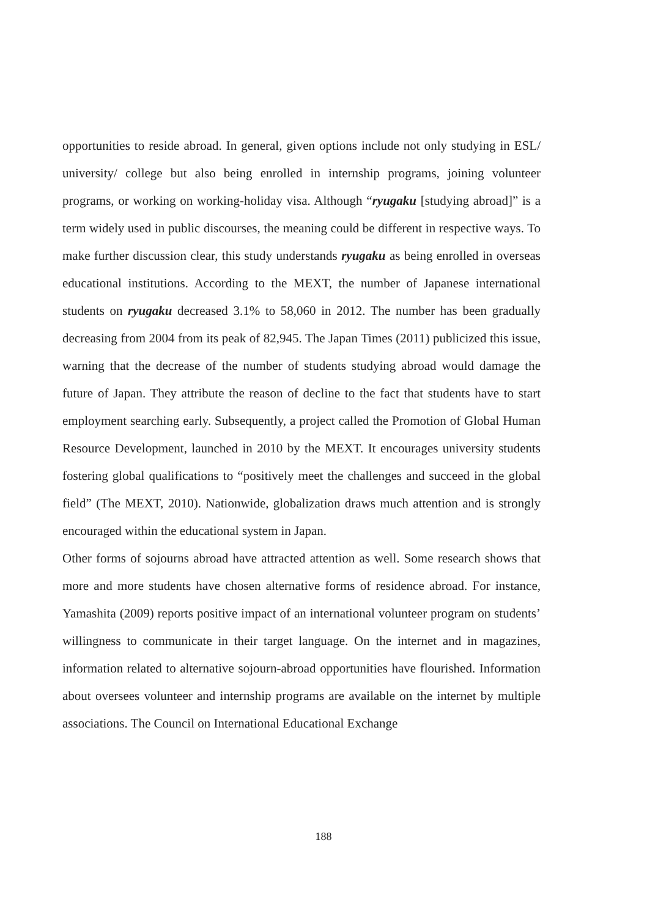opportunities to reside abroad. In general, given options include not only studying in ESL/ university/ college but also being enrolled in internship programs, joining volunteer programs, or working on working-holiday visa. Although “ryugaku [studying abroad]” is a term widely used in public discourses, the meaning could be different in respective ways. To make further discussion clear, this study understands ryugaku as being enrolled in overseas educational institutions. According to the MEXT, the number of Japanese international students on ryugaku decreased 3.1% to 58,060 in 2012. The number has been gradually decreasing from 2004 from its peak of 82,945. The Japan Times (2011) publicized this issue, warning that the decrease of the number of students studying abroad would damage the future of Japan. They attribute the reason of decline to the fact that students have to start employment searching early. Subsequently, a project called the Promotion of Global Human Resource Development, launched in 2010 by the MEXT. It encourages university students fostering global qualifications to “positively meet the challenges and succeed in the global field” (The MEXT, 2010). Nationwide, globalization draws much attention and is strongly encouraged within the educational system in Japan.
Other forms of sojourns abroad have attracted attention as well. Some research shows that more and more students have chosen alternative forms of residence abroad. For instance, Yamashita (2009) reports positive impact of an international volunteer program on students’ willingness to communicate in their target language. On the internet and in magazines, information related to alternative sojourn-abroad opportunities have flourished. Information about oversees volunteer and internship programs are available on the internet by multiple associations. The Council on International Educational Exchange
188